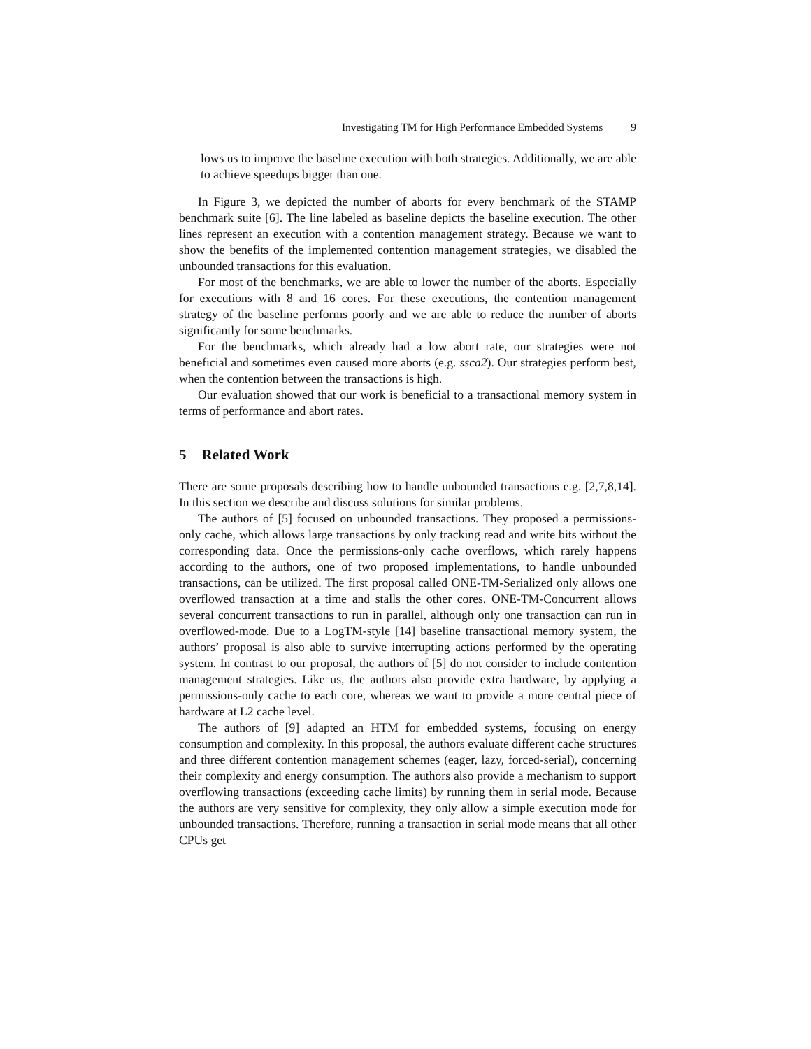Investigating TM for High Performance Embedded Systems 9
lows us to improve the baseline execution with both strategies. Additionally, we are able to achieve speedups bigger than one.
In Figure 3, we depicted the number of aborts for every benchmark of the STAMP benchmark suite [6]. The line labeled as baseline depicts the baseline execution. The other lines represent an execution with a contention management strategy. Because we want to show the benefits of the implemented contention management strategies, we disabled the unbounded transactions for this evaluation.
For most of the benchmarks, we are able to lower the number of the aborts. Especially for executions with 8 and 16 cores. For these executions, the contention management strategy of the baseline performs poorly and we are able to reduce the number of aborts significantly for some benchmarks.
For the benchmarks, which already had a low abort rate, our strategies were not beneficial and sometimes even caused more aborts (e.g. ssca2). Our strategies perform best, when the contention between the transactions is high.
Our evaluation showed that our work is beneficial to a transactional memory system in terms of performance and abort rates.
5 Related Work
There are some proposals describing how to handle unbounded transactions e.g. [2,7,8,14]. In this section we describe and discuss solutions for similar problems.
The authors of [5] focused on unbounded transactions. They proposed a permissions-only cache, which allows large transactions by only tracking read and write bits without the corresponding data. Once the permissions-only cache overflows, which rarely happens according to the authors, one of two proposed implementations, to handle unbounded transactions, can be utilized. The first proposal called ONE-TM-Serialized only allows one overflowed transaction at a time and stalls the other cores. ONE-TM-Concurrent allows several concurrent transactions to run in parallel, although only one transaction can run in overflowed-mode. Due to a LogTM-style [14] baseline transactional memory system, the authors’ proposal is also able to survive interrupting actions performed by the operating system. In contrast to our proposal, the authors of [5] do not consider to include contention management strategies. Like us, the authors also provide extra hardware, by applying a permissions-only cache to each core, whereas we want to provide a more central piece of hardware at L2 cache level.
The authors of [9] adapted an HTM for embedded systems, focusing on energy consumption and complexity. In this proposal, the authors evaluate different cache structures and three different contention management schemes (eager, lazy, forced-serial), concerning their complexity and energy consumption. The authors also provide a mechanism to support overflowing transactions (exceeding cache limits) by running them in serial mode. Because the authors are very sensitive for complexity, they only allow a simple execution mode for unbounded transactions. Therefore, running a transaction in serial mode means that all other CPUs get